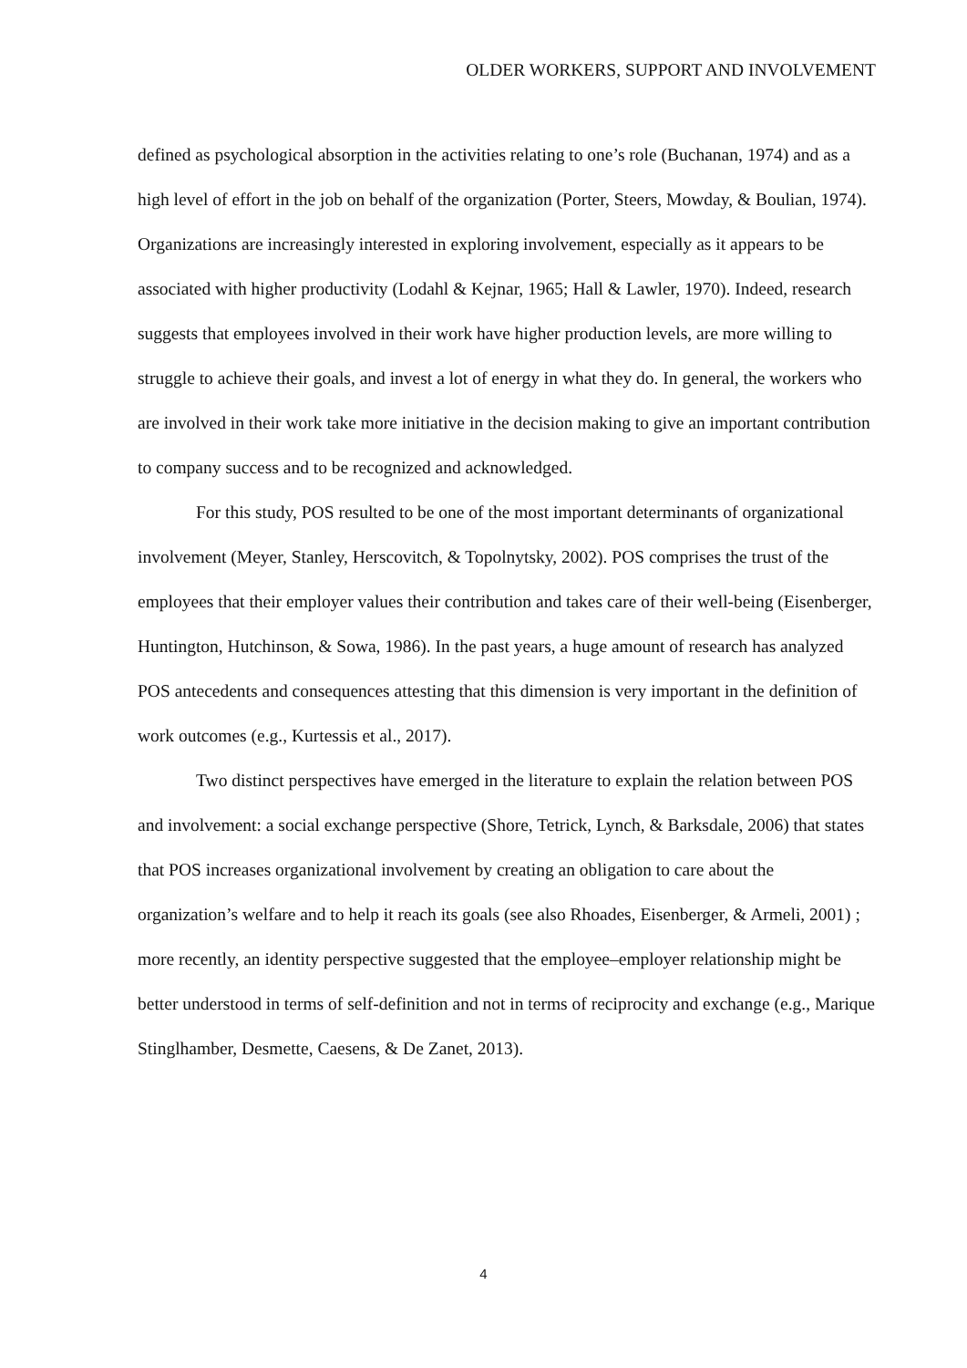OLDER WORKERS, SUPPORT AND INVOLVEMENT
defined as psychological absorption in the activities relating to one’s role (Buchanan, 1974) and as a high level of effort in the job on behalf of the organization (Porter, Steers, Mowday, & Boulian, 1974). Organizations are increasingly interested in exploring involvement, especially as it appears to be associated with higher productivity (Lodahl & Kejnar, 1965; Hall & Lawler, 1970). Indeed, research suggests that employees involved in their work have higher production levels, are more willing to struggle to achieve their goals, and invest a lot of energy in what they do. In general, the workers who are involved in their work take more initiative in the decision making to give an important contribution to company success and to be recognized and acknowledged.
For this study, POS resulted to be one of the most important determinants of organizational involvement (Meyer, Stanley, Herscovitch, & Topolnytsky, 2002). POS comprises the trust of the employees that their employer values their contribution and takes care of their well-being (Eisenberger, Huntington, Hutchinson, & Sowa, 1986). In the past years, a huge amount of research has analyzed POS antecedents and consequences attesting that this dimension is very important in the definition of work outcomes (e.g., Kurtessis et al., 2017).
Two distinct perspectives have emerged in the literature to explain the relation between POS and involvement: a social exchange perspective (Shore, Tetrick, Lynch, & Barksdale, 2006) that states that POS increases organizational involvement by creating an obligation to care about the organization’s welfare and to help it reach its goals (see also Rhoades, Eisenberger, & Armeli, 2001) ; more recently, an identity perspective suggested that the employee–employer relationship might be better understood in terms of self-definition and not in terms of reciprocity and exchange (e.g., Marique Stinglhamber, Desmette, Caesens, & De Zanet, 2013).
4